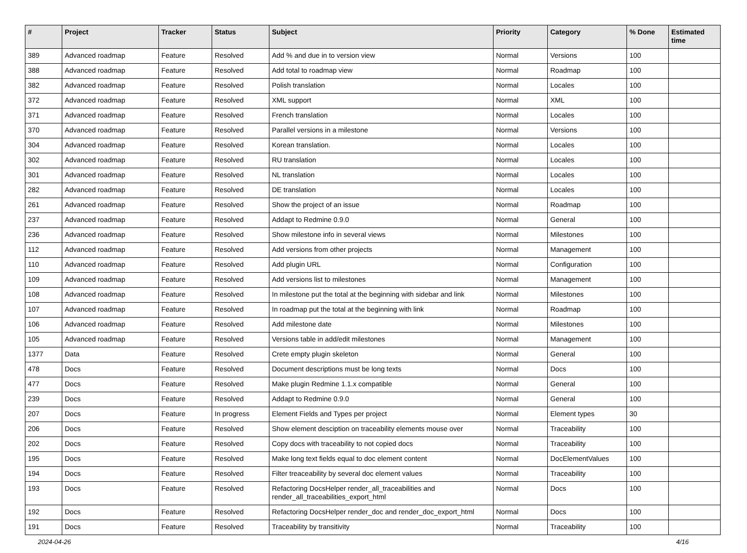| # | Project | Tracker | Status | Subject | Priority | Category | % Done | Estimated time |
| --- | --- | --- | --- | --- | --- | --- | --- | --- |
| 389 | Advanced roadmap | Feature | Resolved | Add % and due in to version view | Normal | Versions | 100 | |
| 388 | Advanced roadmap | Feature | Resolved | Add total to roadmap view | Normal | Roadmap | 100 | |
| 382 | Advanced roadmap | Feature | Resolved | Polish translation | Normal | Locales | 100 | |
| 372 | Advanced roadmap | Feature | Resolved | XML support | Normal | XML | 100 | |
| 371 | Advanced roadmap | Feature | Resolved | French translation | Normal | Locales | 100 | |
| 370 | Advanced roadmap | Feature | Resolved | Parallel versions in a milestone | Normal | Versions | 100 | |
| 304 | Advanced roadmap | Feature | Resolved | Korean translation. | Normal | Locales | 100 | |
| 302 | Advanced roadmap | Feature | Resolved | RU translation | Normal | Locales | 100 | |
| 301 | Advanced roadmap | Feature | Resolved | NL translation | Normal | Locales | 100 | |
| 282 | Advanced roadmap | Feature | Resolved | DE translation | Normal | Locales | 100 | |
| 261 | Advanced roadmap | Feature | Resolved | Show the project of an issue | Normal | Roadmap | 100 | |
| 237 | Advanced roadmap | Feature | Resolved | Addapt to Redmine 0.9.0 | Normal | General | 100 | |
| 236 | Advanced roadmap | Feature | Resolved | Show milestone info in several views | Normal | Milestones | 100 | |
| 112 | Advanced roadmap | Feature | Resolved | Add versions from other projects | Normal | Management | 100 | |
| 110 | Advanced roadmap | Feature | Resolved | Add plugin URL | Normal | Configuration | 100 | |
| 109 | Advanced roadmap | Feature | Resolved | Add versions list to milestones | Normal | Management | 100 | |
| 108 | Advanced roadmap | Feature | Resolved | In milestone put the total at the beginning with sidebar and link | Normal | Milestones | 100 | |
| 107 | Advanced roadmap | Feature | Resolved | In roadmap put the total at the beginning with link | Normal | Roadmap | 100 | |
| 106 | Advanced roadmap | Feature | Resolved | Add milestone date | Normal | Milestones | 100 | |
| 105 | Advanced roadmap | Feature | Resolved | Versions table in add/edit milestones | Normal | Management | 100 | |
| 1377 | Data | Feature | Resolved | Crete empty plugin skeleton | Normal | General | 100 | |
| 478 | Docs | Feature | Resolved | Document descriptions must be long texts | Normal | Docs | 100 | |
| 477 | Docs | Feature | Resolved | Make plugin Redmine 1.1.x compatible | Normal | General | 100 | |
| 239 | Docs | Feature | Resolved | Addapt to Redmine 0.9.0 | Normal | General | 100 | |
| 207 | Docs | Feature | In progress | Element Fields and Types per project | Normal | Element types | 30 | |
| 206 | Docs | Feature | Resolved | Show element desciption on traceability elements mouse over | Normal | Traceability | 100 | |
| 202 | Docs | Feature | Resolved | Copy docs with traceability to not copied docs | Normal | Traceability | 100 | |
| 195 | Docs | Feature | Resolved | Make long text fields equal to doc element content | Normal | DocElementValues | 100 | |
| 194 | Docs | Feature | Resolved | Filter treaceability by several doc element values | Normal | Traceability | 100 | |
| 193 | Docs | Feature | Resolved | Refactoring DocsHelper render_all_traceabilities and render_all_traceabilities_export_html | Normal | Docs | 100 | |
| 192 | Docs | Feature | Resolved | Refactoring DocsHelper render_doc and render_doc_export_html | Normal | Docs | 100 | |
| 191 | Docs | Feature | Resolved | Traceability by transitivity | Normal | Traceability | 100 | |
2024-04-26 4/16